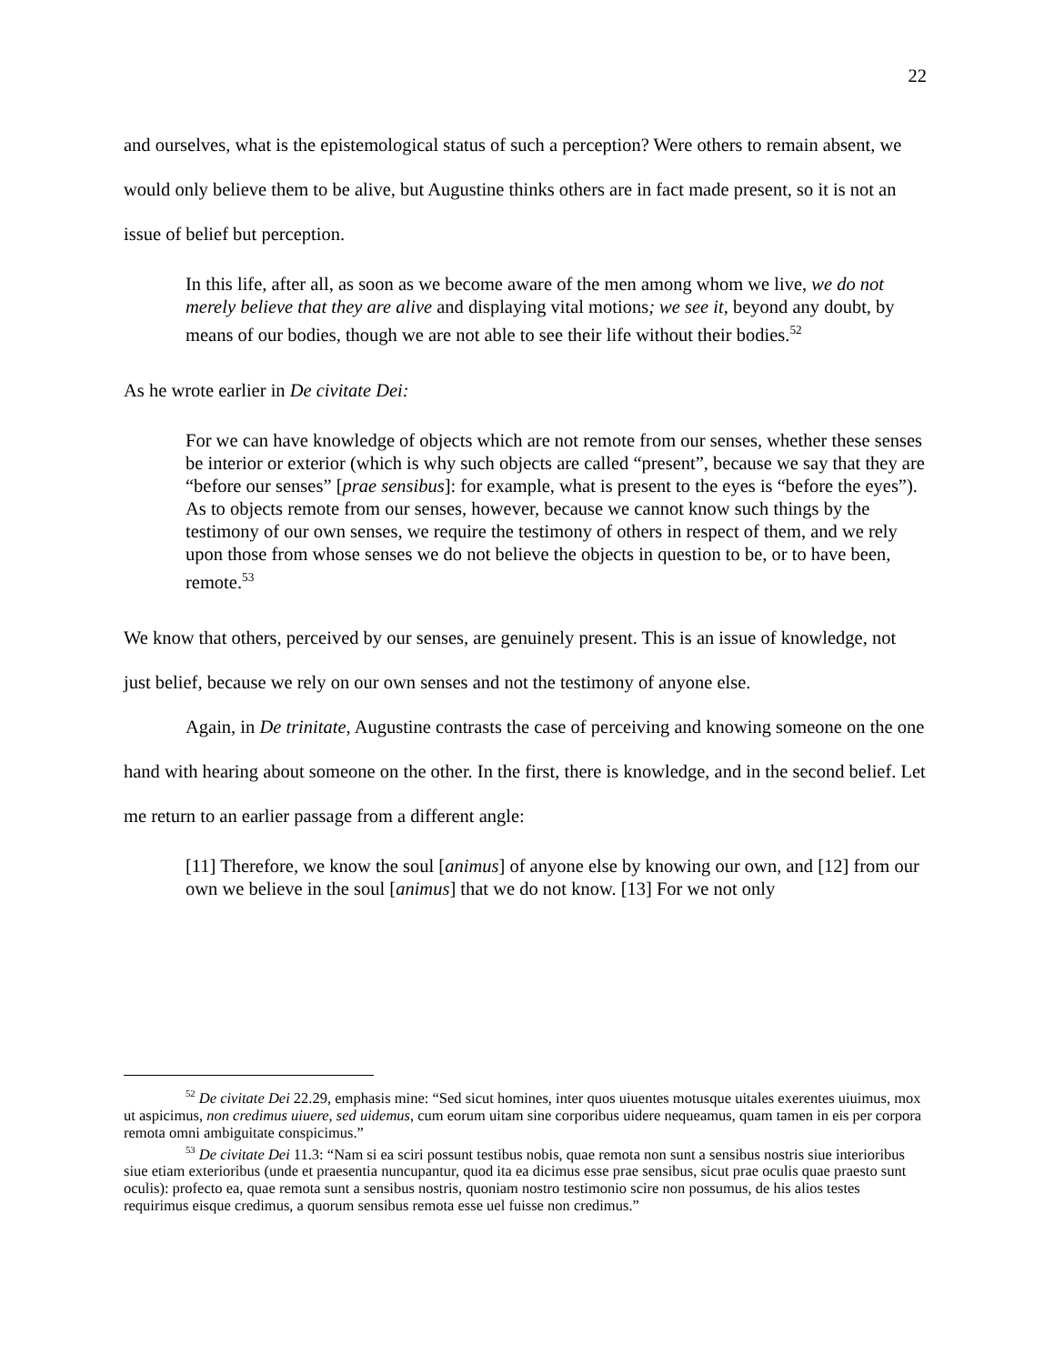22
and ourselves, what is the epistemological status of such a perception? Were others to remain absent, we would only believe them to be alive, but Augustine thinks others are in fact made present, so it is not an issue of belief but perception.
In this life, after all, as soon as we become aware of the men among whom we live, we do not merely believe that they are alive and displaying vital motions; we see it, beyond any doubt, by means of our bodies, though we are not able to see their life without their bodies.<sup>52</sup>
As he wrote earlier in De civitate Dei:
For we can have knowledge of objects which are not remote from our senses, whether these senses be interior or exterior (which is why such objects are called “present”, because we say that they are “before our senses” [prae sensibus]: for example, what is present to the eyes is “before the eyes”). As to objects remote from our senses, however, because we cannot know such things by the testimony of our own senses, we require the testimony of others in respect of them, and we rely upon those from whose senses we do not believe the objects in question to be, or to have been, remote.<sup>53</sup>
We know that others, perceived by our senses, are genuinely present. This is an issue of knowledge, not just belief, because we rely on our own senses and not the testimony of anyone else.
Again, in De trinitate, Augustine contrasts the case of perceiving and knowing someone on the one hand with hearing about someone on the other. In the first, there is knowledge, and in the second belief. Let me return to an earlier passage from a different angle:
[11] Therefore, we know the soul [animus] of anyone else by knowing our own, and [12] from our own we believe in the soul [animus] that we do not know. [13] For we not only
<sup>52</sup> De civitate Dei 22.29, emphasis mine: “Sed sicut homines, inter quos uiuentes motusque uitales exerentes uiuimus, mox ut aspicimus, non credimus uiuere, sed uidemus, cum eorum uitam sine corporibus uidere nequeamus, quam tamen in eis per corpora remota omni ambiguitate conspicimus.”
<sup>53</sup> De civitate Dei 11.3: “Nam si ea sciri possunt testibus nobis, quae remota non sunt a sensibus nostris siue interioribus siue etiam exterioribus (unde et praesentia nuncupantur, quod ita ea dicimus esse prae sensibus, sicut prae oculis quae praesto sunt oculis): profecto ea, quae remota sunt a sensibus nostris, quoniam nostro testimonio scire non possumus, de his alios testes requirimus eisque credimus, a quorum sensibus remota esse uel fuisse non credimus.”